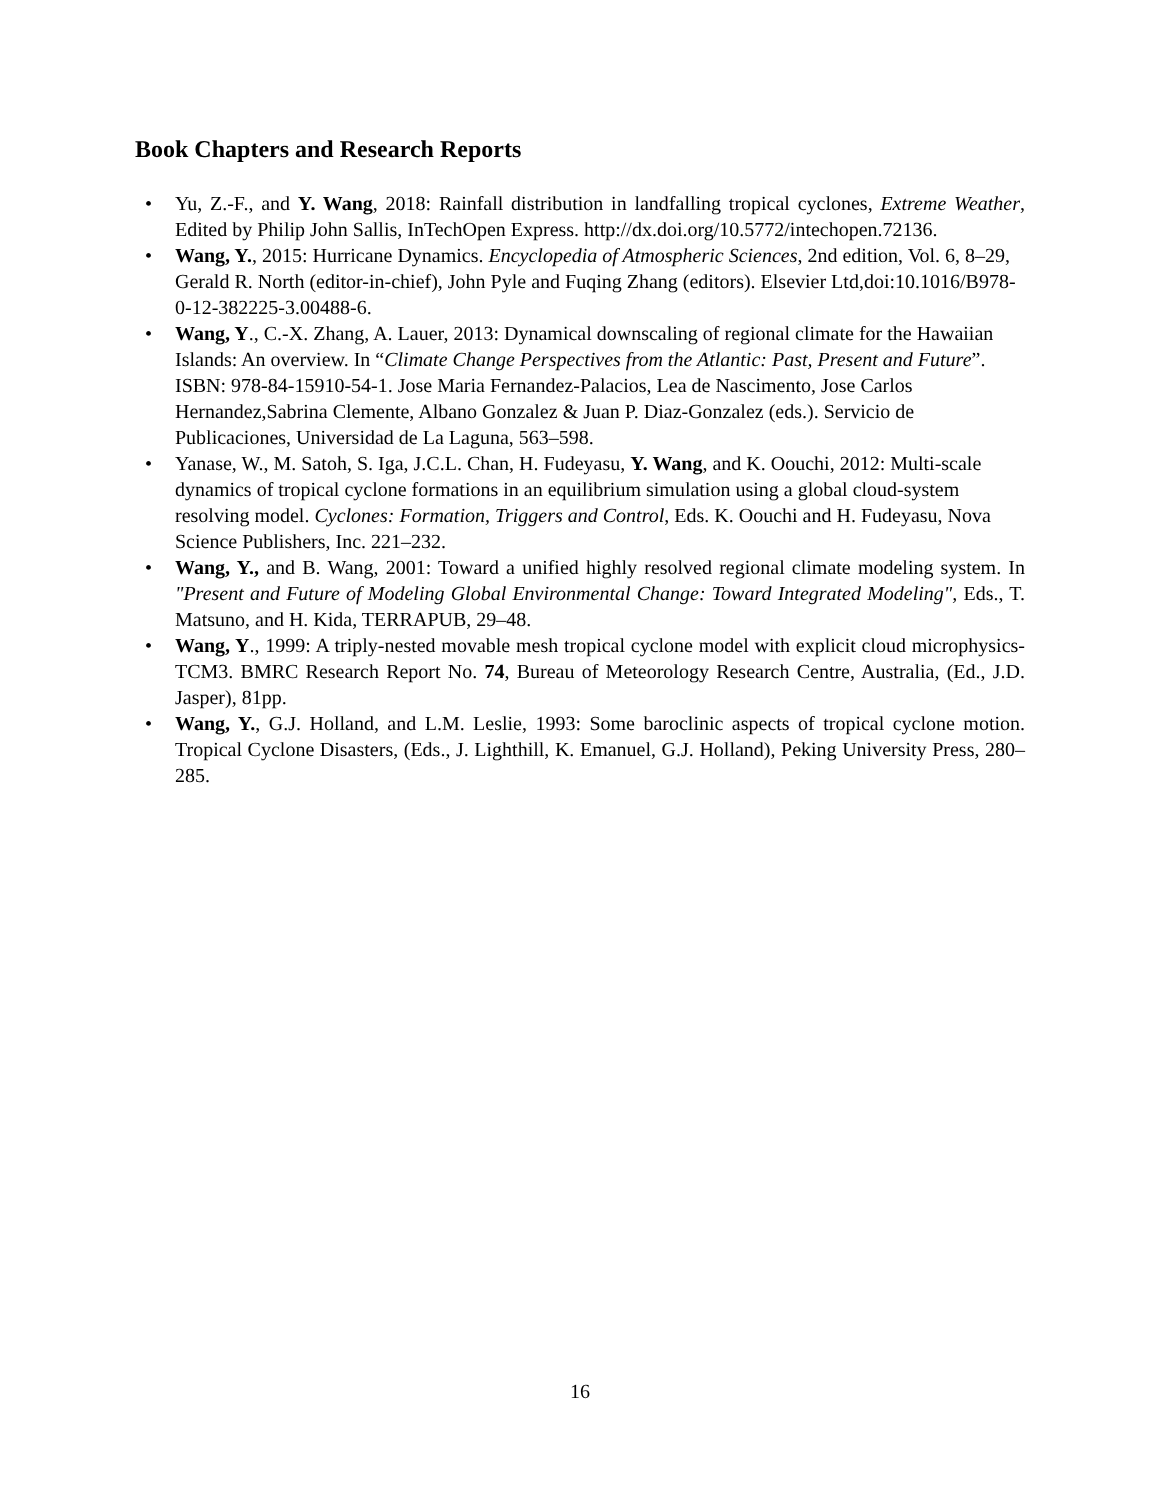Book Chapters and Research Reports
• Yu, Z.-F., and Y. Wang, 2018: Rainfall distribution in landfalling tropical cyclones, Extreme Weather, Edited by Philip John Sallis, InTechOpen Express. http://dx.doi.org/10.5772/intechopen.72136.
• Wang, Y., 2015: Hurricane Dynamics. Encyclopedia of Atmospheric Sciences, 2nd edition, Vol. 6, 8–29, Gerald R. North (editor-in-chief), John Pyle and Fuqing Zhang (editors). Elsevier Ltd,doi:10.1016/B978-0-12-382225-3.00488-6.
• Wang, Y., C.-X. Zhang, A. Lauer, 2013: Dynamical downscaling of regional climate for the Hawaiian Islands: An overview. In “Climate Change Perspectives from the Atlantic: Past, Present and Future”. ISBN: 978-84-15910-54-1. Jose Maria Fernandez-Palacios, Lea de Nascimento, Jose Carlos Hernandez,Sabrina Clemente, Albano Gonzalez & Juan P. Diaz-Gonzalez (eds.). Servicio de Publicaciones, Universidad de La Laguna, 563–598.
• Yanase, W., M. Satoh, S. Iga, J.C.L. Chan, H. Fudeyasu, Y. Wang, and K. Oouchi, 2012: Multi-scale dynamics of tropical cyclone formations in an equilibrium simulation using a global cloud-system resolving model. Cyclones: Formation, Triggers and Control, Eds. K. Oouchi and H. Fudeyasu, Nova Science Publishers, Inc. 221–232.
• Wang, Y., and B. Wang, 2001: Toward a unified highly resolved regional climate modeling system. In "Present and Future of Modeling Global Environmental Change: Toward Integrated Modeling", Eds., T. Matsuno, and H. Kida, TERRAPUB, 29–48.
• Wang, Y., 1999: A triply-nested movable mesh tropical cyclone model with explicit cloud microphysics-TCM3. BMRC Research Report No. 74, Bureau of Meteorology Research Centre, Australia, (Ed., J.D. Jasper), 81pp.
• Wang, Y., G.J. Holland, and L.M. Leslie, 1993: Some baroclinic aspects of tropical cyclone motion. Tropical Cyclone Disasters, (Eds., J. Lighthill, K. Emanuel, G.J. Holland), Peking University Press, 280–285.
16